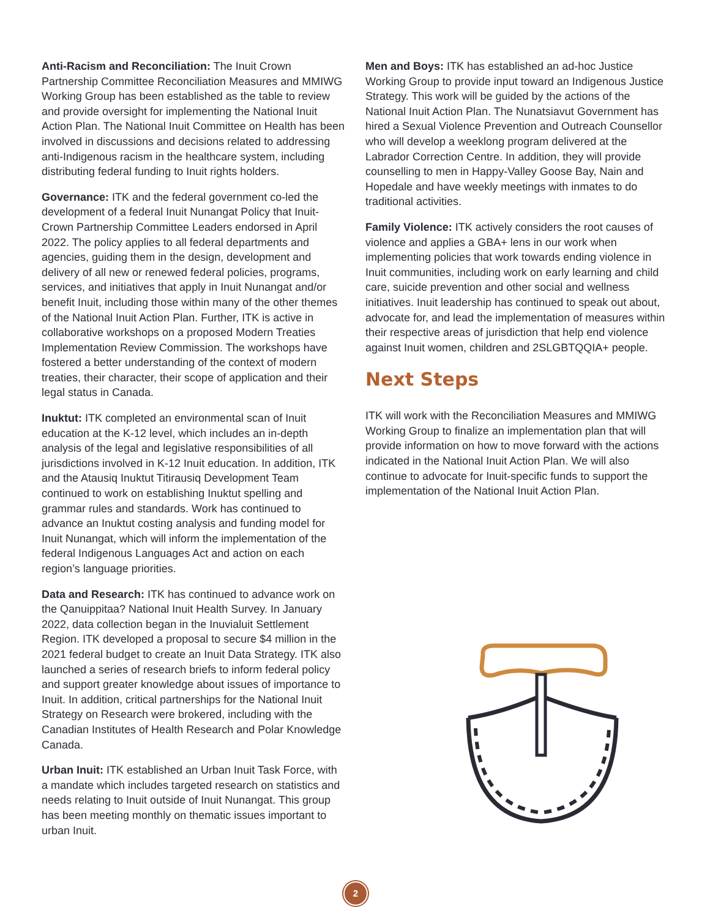Anti-Racism and Reconciliation: The Inuit Crown Partnership Committee Reconciliation Measures and MMIWG Working Group has been established as the table to review and provide oversight for implementing the National Inuit Action Plan. The National Inuit Committee on Health has been involved in discussions and decisions related to addressing anti-Indigenous racism in the healthcare system, including distributing federal funding to Inuit rights holders.
Governance: ITK and the federal government co-led the development of a federal Inuit Nunangat Policy that Inuit-Crown Partnership Committee Leaders endorsed in April 2022. The policy applies to all federal departments and agencies, guiding them in the design, development and delivery of all new or renewed federal policies, programs, services, and initiatives that apply in Inuit Nunangat and/or benefit Inuit, including those within many of the other themes of the National Inuit Action Plan. Further, ITK is active in collaborative workshops on a proposed Modern Treaties Implementation Review Commission. The workshops have fostered a better understanding of the context of modern treaties, their character, their scope of application and their legal status in Canada.
Inuktut: ITK completed an environmental scan of Inuit education at the K-12 level, which includes an in-depth analysis of the legal and legislative responsibilities of all jurisdictions involved in K-12 Inuit education. In addition, ITK and the Atausiq Inuktut Titirausiq Development Team continued to work on establishing Inuktut spelling and grammar rules and standards. Work has continued to advance an Inuktut costing analysis and funding model for Inuit Nunangat, which will inform the implementation of the federal Indigenous Languages Act and action on each region’s language priorities.
Data and Research: ITK has continued to advance work on the Qanuippitaa? National Inuit Health Survey. In January 2022, data collection began in the Inuvialuit Settlement Region. ITK developed a proposal to secure $4 million in the 2021 federal budget to create an Inuit Data Strategy. ITK also launched a series of research briefs to inform federal policy and support greater knowledge about issues of importance to Inuit. In addition, critical partnerships for the National Inuit Strategy on Research were brokered, including with the Canadian Institutes of Health Research and Polar Knowledge Canada.
Urban Inuit: ITK established an Urban Inuit Task Force, with a mandate which includes targeted research on statistics and needs relating to Inuit outside of Inuit Nunangat. This group has been meeting monthly on thematic issues important to urban Inuit.
Men and Boys: ITK has established an ad-hoc Justice Working Group to provide input toward an Indigenous Justice Strategy. This work will be guided by the actions of the National Inuit Action Plan. The Nunatsiavut Government has hired a Sexual Violence Prevention and Outreach Counsellor who will develop a weeklong program delivered at the Labrador Correction Centre. In addition, they will provide counselling to men in Happy-Valley Goose Bay, Nain and Hopedale and have weekly meetings with inmates to do traditional activities.
Family Violence: ITK actively considers the root causes of violence and applies a GBA+ lens in our work when implementing policies that work towards ending violence in Inuit communities, including work on early learning and child care, suicide prevention and other social and wellness initiatives. Inuit leadership has continued to speak out about, advocate for, and lead the implementation of measures within their respective areas of jurisdiction that help end violence against Inuit women, children and 2SLGBTQQIA+ people.
Next Steps
ITK will work with the Reconciliation Measures and MMIWG Working Group to finalize an implementation plan that will provide information on how to move forward with the actions indicated in the National Inuit Action Plan. We will also continue to advocate for Inuit-specific funds to support the implementation of the National Inuit Action Plan.
2